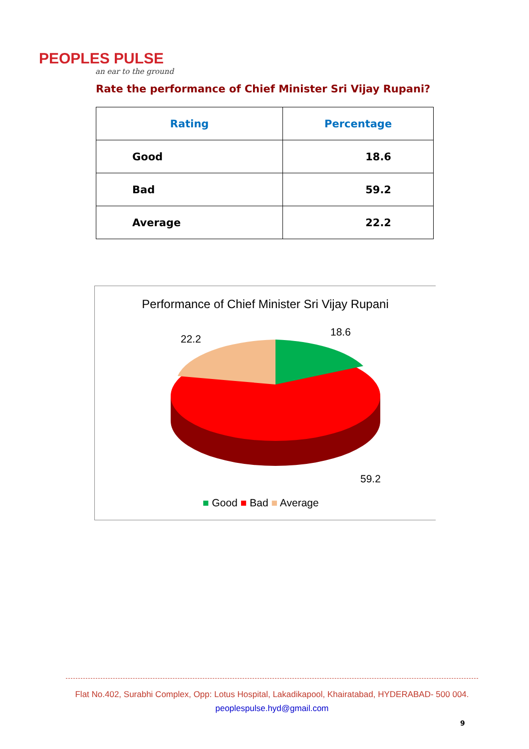PEOPLES PULSE
an ear to the ground
Rate the performance of Chief Minister Sri Vijay Rupani?
| Rating | Percentage |
| --- | --- |
| Good | 18.6 |
| Bad | 59.2 |
| Average | 22.2 |
Performance of Chief Minister Sri Vijay Rupani
18.6
22.2
59.2
■ Good ■ Bad ■ Average
Flat No.402, Surabhi Complex, Opp: Lotus Hospital, Lakadikapool, Khairatabad, HYDERABAD- 500 004.
peoplespulse.hyd@gmail.com
9